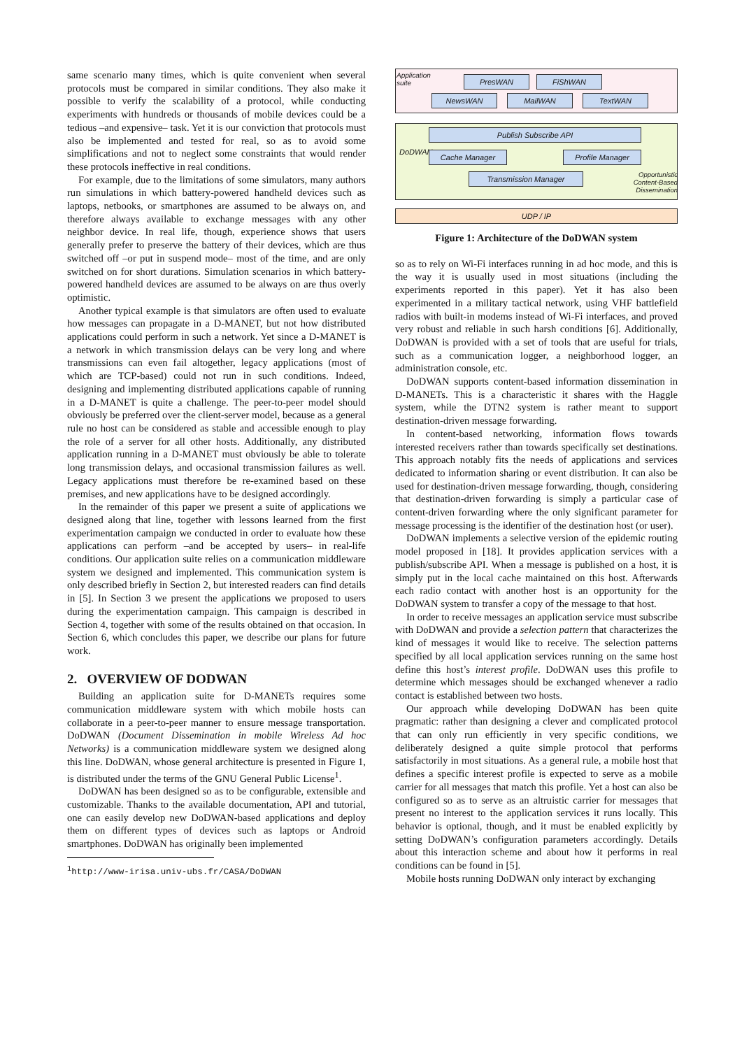same scenario many times, which is quite convenient when several protocols must be compared in similar conditions. They also make it possible to verify the scalability of a protocol, while conducting experiments with hundreds or thousands of mobile devices could be a tedious –and expensive– task. Yet it is our conviction that protocols must also be implemented and tested for real, so as to avoid some simplifications and not to neglect some constraints that would render these protocols ineffective in real conditions.
For example, due to the limitations of some simulators, many authors run simulations in which battery-powered handheld devices such as laptops, netbooks, or smartphones are assumed to be always on, and therefore always available to exchange messages with any other neighbor device. In real life, though, experience shows that users generally prefer to preserve the battery of their devices, which are thus switched off –or put in suspend mode– most of the time, and are only switched on for short durations. Simulation scenarios in which battery-powered handheld devices are assumed to be always on are thus overly optimistic.
Another typical example is that simulators are often used to evaluate how messages can propagate in a D-MANET, but not how distributed applications could perform in such a network. Yet since a D-MANET is a network in which transmission delays can be very long and where transmissions can even fail altogether, legacy applications (most of which are TCP-based) could not run in such conditions. Indeed, designing and implementing distributed applications capable of running in a D-MANET is quite a challenge. The peer-to-peer model should obviously be preferred over the client-server model, because as a general rule no host can be considered as stable and accessible enough to play the role of a server for all other hosts. Additionally, any distributed application running in a D-MANET must obviously be able to tolerate long transmission delays, and occasional transmission failures as well. Legacy applications must therefore be re-examined based on these premises, and new applications have to be designed accordingly.
In the remainder of this paper we present a suite of applications we designed along that line, together with lessons learned from the first experimentation campaign we conducted in order to evaluate how these applications can perform –and be accepted by users– in real-life conditions. Our application suite relies on a communication middleware system we designed and implemented. This communication system is only described briefly in Section 2, but interested readers can find details in [5]. In Section 3 we present the applications we proposed to users during the experimentation campaign. This campaign is described in Section 4, together with some of the results obtained on that occasion. In Section 6, which concludes this paper, we describe our plans for future work.
2. OVERVIEW OF DODWAN
Building an application suite for D-MANETs requires some communication middleware system with which mobile hosts can collaborate in a peer-to-peer manner to ensure message transportation. DoDWAN (Document Dissemination in mobile Wireless Ad hoc Networks) is a communication middleware system we designed along this line. DoDWAN, whose general architecture is presented in Figure 1, is distributed under the terms of the GNU General Public License<sup>1</sup>.
DoDWAN has been designed so as to be configurable, extensible and customizable. Thanks to the available documentation, API and tutorial, one can easily develop new DoDWAN-based applications and deploy them on different types of devices such as laptops or Android smartphones. DoDWAN has originally been implemented
<sup>1</sup> http://www-irisa.univ-ubs.fr/CASA/DoDWAN
Application suite
PresWAN FiShWAN
NewsWAN MailWAN TextWAN
DoDWAN
Publish Subscribe API
Cache Manager Profile Manager
Transmission Manager
Opportunistic Content-Based Dissemination
UDP / IP
Figure 1: Architecture of the DoDWAN system
so as to rely on Wi-Fi interfaces running in ad hoc mode, and this is the way it is usually used in most situations (including the experiments reported in this paper). Yet it has also been experimented in a military tactical network, using VHF battlefield radios with built-in modems instead of Wi-Fi interfaces, and proved very robust and reliable in such harsh conditions [6]. Additionally, DoDWAN is provided with a set of tools that are useful for trials, such as a communication logger, a neighborhood logger, an administration console, etc.
DoDWAN supports content-based information dissemination in D-MANETs. This is a characteristic it shares with the Haggle system, while the DTN2 system is rather meant to support destination-driven message forwarding.
In content-based networking, information flows towards interested receivers rather than towards specifically set destinations. This approach notably fits the needs of applications and services dedicated to information sharing or event distribution. It can also be used for destination-driven message forwarding, though, considering that destination-driven forwarding is simply a particular case of content-driven forwarding where the only significant parameter for message processing is the identifier of the destination host (or user).
DoDWAN implements a selective version of the epidemic routing model proposed in [18]. It provides application services with a publish/subscribe API. When a message is published on a host, it is simply put in the local cache maintained on this host. Afterwards each radio contact with another host is an opportunity for the DoDWAN system to transfer a copy of the message to that host.
In order to receive messages an application service must subscribe with DoDWAN and provide a selection pattern that characterizes the kind of messages it would like to receive. The selection patterns specified by all local application services running on the same host define this host’s interest profile. DoDWAN uses this profile to determine which messages should be exchanged whenever a radio contact is established between two hosts.
Our approach while developing DoDWAN has been quite pragmatic: rather than designing a clever and complicated protocol that can only run efficiently in very specific conditions, we deliberately designed a quite simple protocol that performs satisfactorily in most situations. As a general rule, a mobile host that defines a specific interest profile is expected to serve as a mobile carrier for all messages that match this profile. Yet a host can also be configured so as to serve as an altruistic carrier for messages that present no interest to the application services it runs locally. This behavior is optional, though, and it must be enabled explicitly by setting DoDWAN’s configuration parameters accordingly. Details about this interaction scheme and about how it performs in real conditions can be found in [5].
Mobile hosts running DoDWAN only interact by exchanging